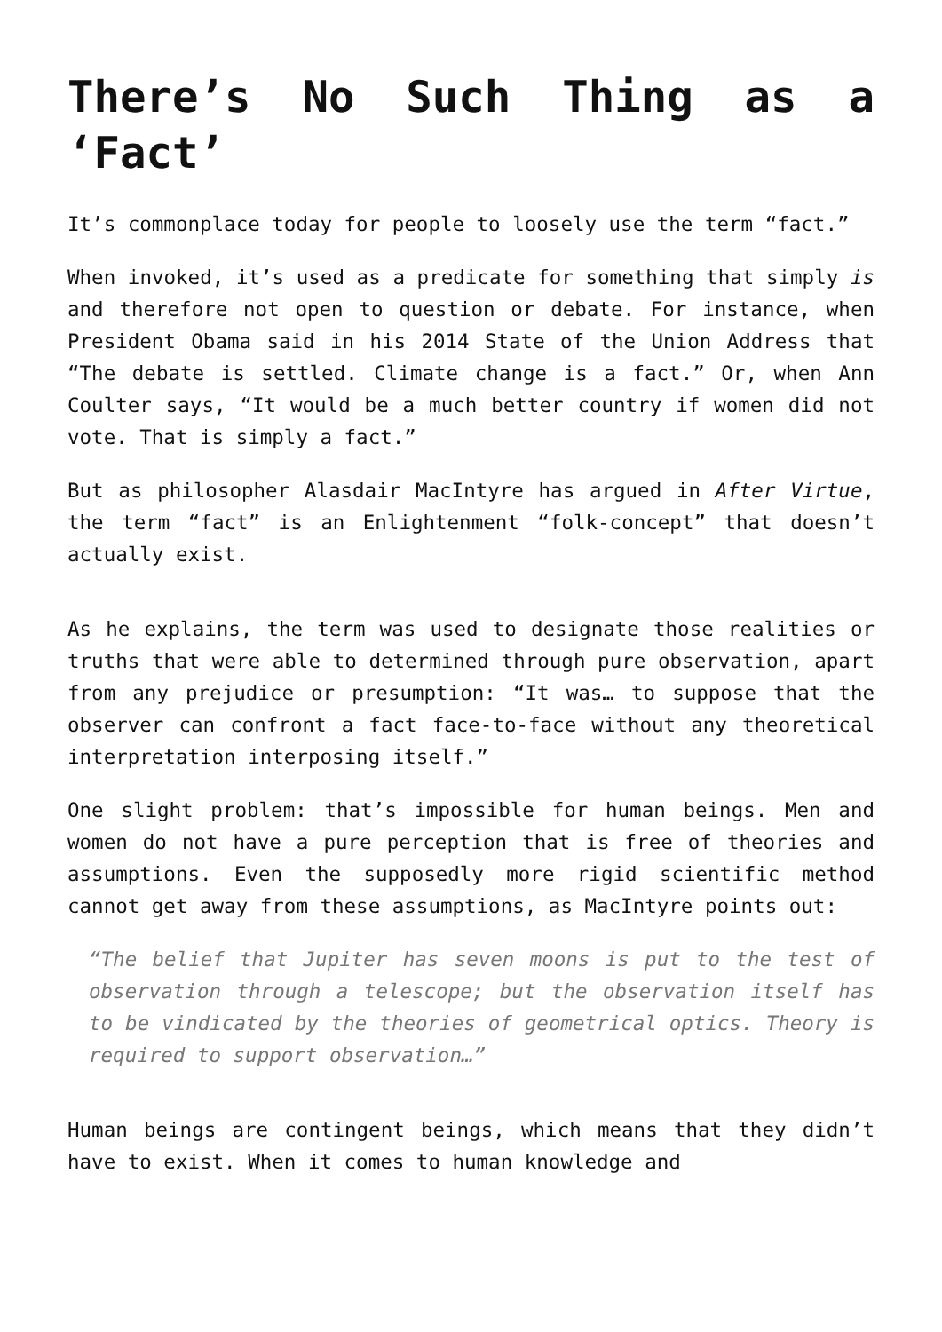There’s No Such Thing as a ‘Fact’
It’s commonplace today for people to loosely use the term “fact.”
When invoked, it’s used as a predicate for something that simply is and therefore not open to question or debate. For instance, when President Obama said in his 2014 State of the Union Address that “The debate is settled. Climate change is a fact.” Or, when Ann Coulter says, “It would be a much better country if women did not vote. That is simply a fact.”
But as philosopher Alasdair MacIntyre has argued in After Virtue, the term “fact” is an Enlightenment “folk-concept” that doesn’t actually exist.
As he explains, the term was used to designate those realities or truths that were able to determined through pure observation, apart from any prejudice or presumption: “It was… to suppose that the observer can confront a fact face-to-face without any theoretical interpretation interposing itself.”
One slight problem: that’s impossible for human beings. Men and women do not have a pure perception that is free of theories and assumptions. Even the supposedly more rigid scientific method cannot get away from these assumptions, as MacIntyre points out:
“The belief that Jupiter has seven moons is put to the test of observation through a telescope; but the observation itself has to be vindicated by the theories of geometrical optics. Theory is required to support observation…”
Human beings are contingent beings, which means that they didn’t have to exist. When it comes to human knowledge and